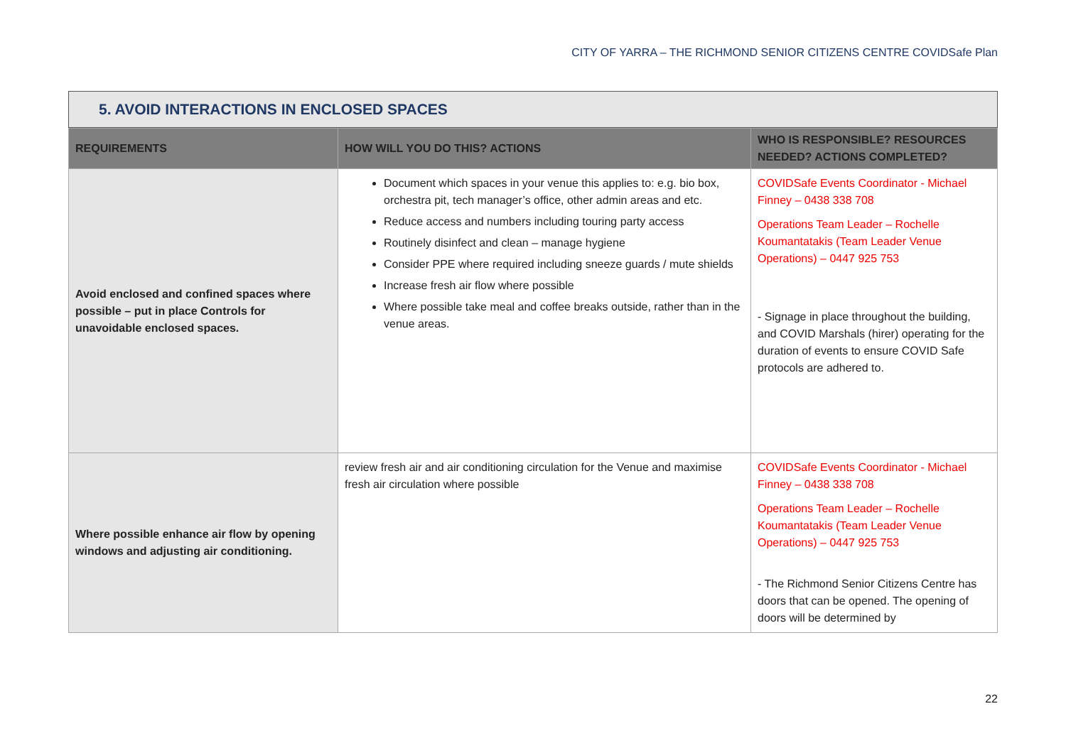CITY OF YARRA – THE RICHMOND SENIOR CITIZENS CENTRE COVIDSafe Plan
5. AVOID INTERACTIONS IN ENCLOSED SPACES
| REQUIREMENTS | HOW WILL YOU DO THIS? ACTIONS | WHO IS RESPONSIBLE? RESOURCES NEEDED? ACTIONS COMPLETED? |
| --- | --- | --- |
| Avoid enclosed and confined spaces where possible – put in place Controls for unavoidable enclosed spaces. | Document which spaces in your venue this applies to: e.g. bio box, orchestra pit, tech manager’s office, other admin areas and etc. Reduce access and numbers including touring party access Routinely disinfect and clean – manage hygiene Consider PPE where required including sneeze guards / mute shields Increase fresh air flow where possible Where possible take meal and coffee breaks outside, rather than in the venue areas. | COVIDSafe Events Coordinator - Michael Finney – 0438 338 708 Operations Team Leader – Rochelle Koumantatakis (Team Leader Venue Operations) – 0447 925 753 - Signage in place throughout the building, and COVID Marshals (hirer) operating for the duration of events to ensure COVID Safe protocols are adhered to. |
| Where possible enhance air flow by opening windows and adjusting air conditioning. | review fresh air and air conditioning circulation for the Venue and maximise fresh air circulation where possible | COVIDSafe Events Coordinator - Michael Finney – 0438 338 708 Operations Team Leader – Rochelle Koumantatakis (Team Leader Venue Operations) – 0447 925 753 - The Richmond Senior Citizens Centre has doors that can be opened. The opening of doors will be determined by |
22